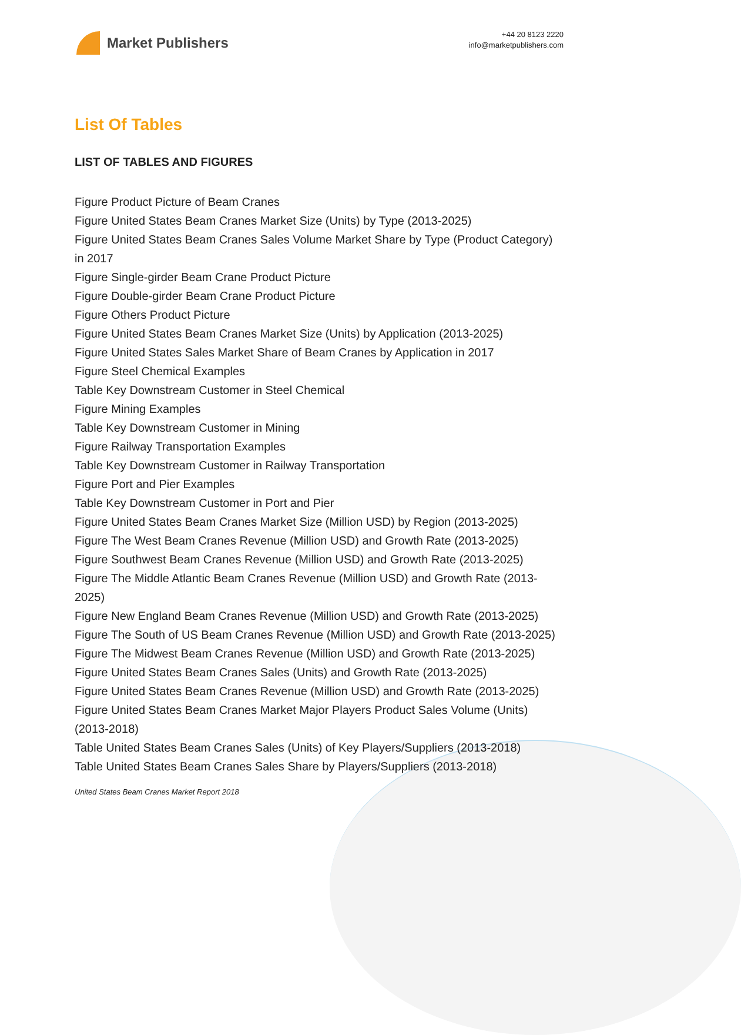Market Publishers
+44 20 8123 2220
info@marketpublishers.com
List Of Tables
LIST OF TABLES AND FIGURES
Figure Product Picture of Beam Cranes
Figure United States Beam Cranes Market Size (Units) by Type (2013-2025)
Figure United States Beam Cranes Sales Volume Market Share by Type (Product Category) in 2017
Figure Single-girder Beam Crane Product Picture
Figure Double-girder Beam Crane Product Picture
Figure Others Product Picture
Figure United States Beam Cranes Market Size (Units) by Application (2013-2025)
Figure United States Sales Market Share of Beam Cranes by Application in 2017
Figure Steel Chemical Examples
Table Key Downstream Customer in Steel Chemical
Figure Mining Examples
Table Key Downstream Customer in Mining
Figure Railway Transportation Examples
Table Key Downstream Customer in Railway Transportation
Figure Port and Pier Examples
Table Key Downstream Customer in Port and Pier
Figure United States Beam Cranes Market Size (Million USD) by Region (2013-2025)
Figure The West Beam Cranes Revenue (Million USD) and Growth Rate (2013-2025)
Figure Southwest Beam Cranes Revenue (Million USD) and Growth Rate (2013-2025)
Figure The Middle Atlantic Beam Cranes Revenue (Million USD) and Growth Rate (2013-2025)
Figure New England Beam Cranes Revenue (Million USD) and Growth Rate (2013-2025)
Figure The South of US Beam Cranes Revenue (Million USD) and Growth Rate (2013-2025)
Figure The Midwest Beam Cranes Revenue (Million USD) and Growth Rate (2013-2025)
Figure United States Beam Cranes Sales (Units) and Growth Rate (2013-2025)
Figure United States Beam Cranes Revenue (Million USD) and Growth Rate (2013-2025)
Figure United States Beam Cranes Market Major Players Product Sales Volume (Units) (2013-2018)
Table United States Beam Cranes Sales (Units) of Key Players/Suppliers (2013-2018)
Table United States Beam Cranes Sales Share by Players/Suppliers (2013-2018)
United States Beam Cranes Market Report 2018